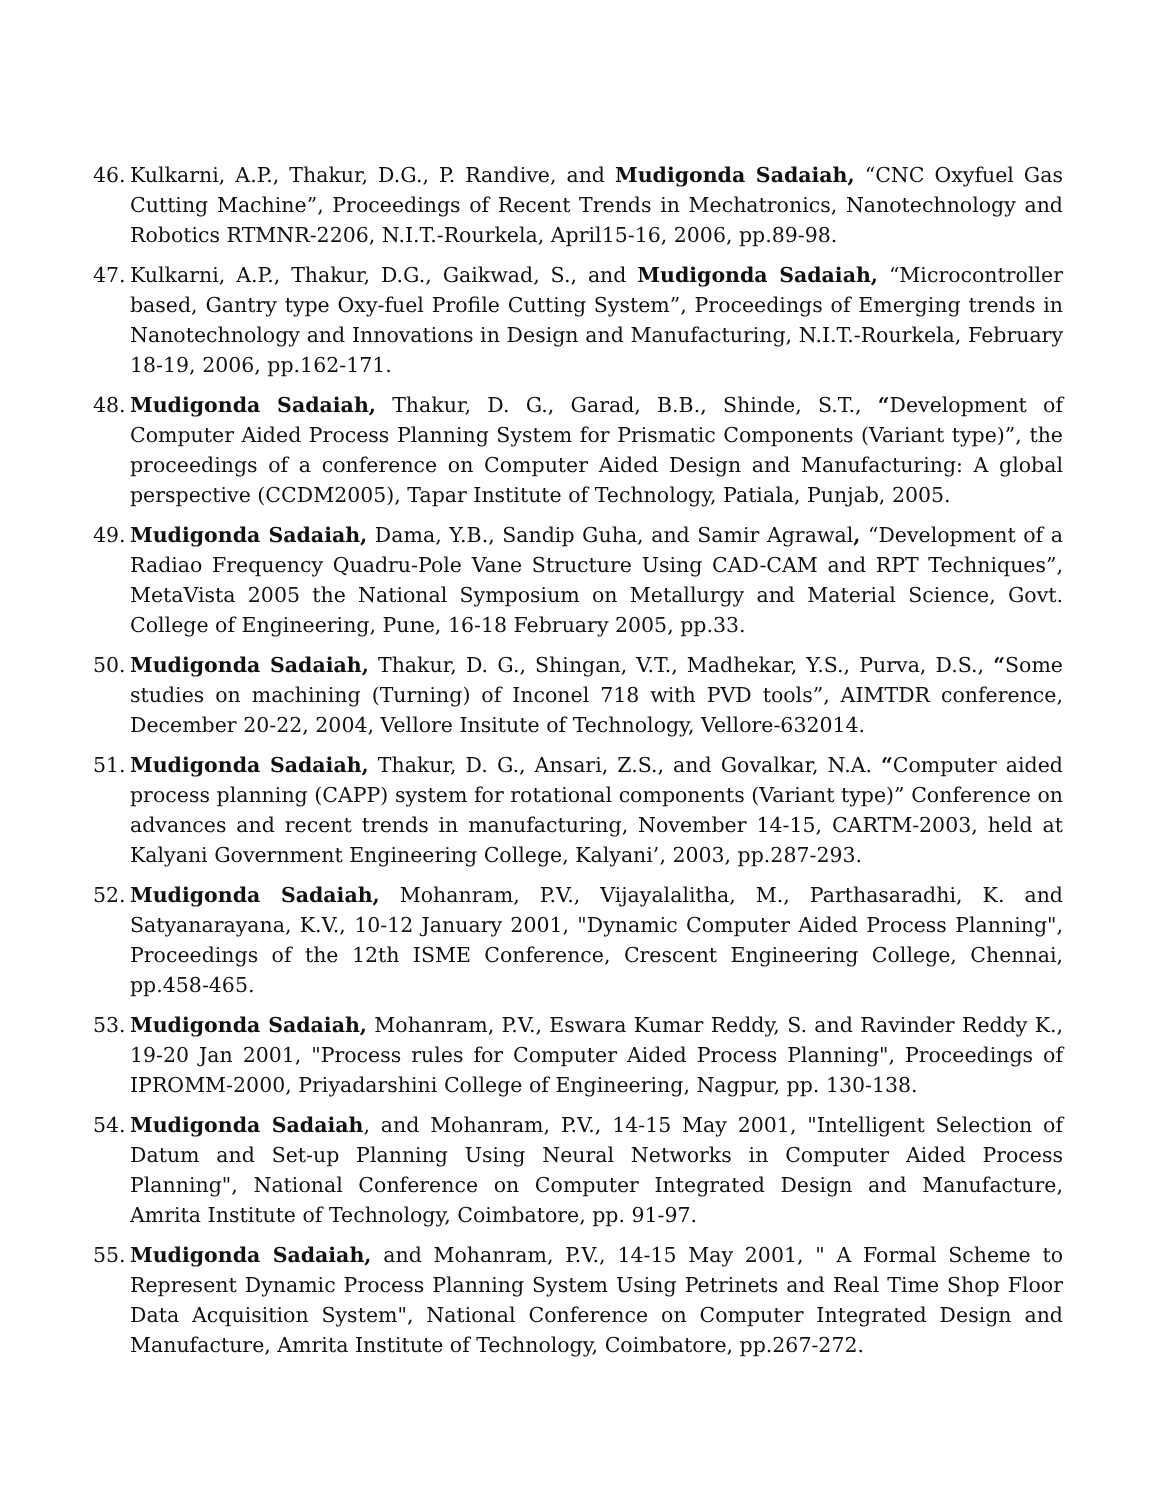46. Kulkarni, A.P., Thakur, D.G., P. Randive, and Mudigonda Sadaiah, “CNC Oxyfuel Gas Cutting Machine”, Proceedings of Recent Trends in Mechatronics, Nanotechnology and Robotics RTMNR-2206, N.I.T.-Rourkela, April15-16, 2006, pp.89-98.
47. Kulkarni, A.P., Thakur, D.G., Gaikwad, S., and Mudigonda Sadaiah, “Microcontroller based, Gantry type Oxy-fuel Profile Cutting System”, Proceedings of Emerging trends in Nanotechnology and Innovations in Design and Manufacturing, N.I.T.-Rourkela, February 18-19, 2006, pp.162-171.
48. Mudigonda Sadaiah, Thakur, D. G., Garad, B.B., Shinde, S.T., “Development of Computer Aided Process Planning System for Prismatic Components (Variant type)”, the proceedings of a conference on Computer Aided Design and Manufacturing: A global perspective (CCDM2005), Tapar Institute of Technology, Patiala, Punjab, 2005.
49. Mudigonda Sadaiah, Dama, Y.B., Sandip Guha, and Samir Agrawal, “Development of a Radiao Frequency Quadru-Pole Vane Structure Using CAD-CAM and RPT Techniques”, MetaVista 2005 the National Symposium on Metallurgy and Material Science, Govt. College of Engineering, Pune, 16-18 February 2005, pp.33.
50. Mudigonda Sadaiah, Thakur, D. G., Shingan, V.T., Madhekar, Y.S., Purva, D.S., “Some studies on machining (Turning) of Inconel 718 with PVD tools”, AIMTDR conference, December 20-22, 2004, Vellore Insitute of Technology, Vellore-632014.
51. Mudigonda Sadaiah, Thakur, D. G., Ansari, Z.S., and Govalkar, N.A. “Computer aided process planning (CAPP) system for rotational components (Variant type)” Conference on advances and recent trends in manufacturing, November 14-15, CARTM-2003, held at Kalyani Government Engineering College, Kalyani’, 2003, pp.287-293.
52. Mudigonda Sadaiah, Mohanram, P.V., Vijayalalitha, M., Parthasaradhi, K. and Satyanarayana, K.V., 10-12 January 2001, "Dynamic Computer Aided Process Planning", Proceedings of the 12th ISME Conference, Crescent Engineering College, Chennai, pp.458-465.
53. Mudigonda Sadaiah, Mohanram, P.V., Eswara Kumar Reddy, S. and Ravinder Reddy K., 19-20 Jan 2001, "Process rules for Computer Aided Process Planning", Proceedings of IPROMM-2000, Priyadarshini College of Engineering, Nagpur, pp. 130-138.
54. Mudigonda Sadaiah, and Mohanram, P.V., 14-15 May 2001, "Intelligent Selection of Datum and Set-up Planning Using Neural Networks in Computer Aided Process Planning", National Conference on Computer Integrated Design and Manufacture, Amrita Institute of Technology, Coimbatore, pp. 91-97.
55. Mudigonda Sadaiah, and Mohanram, P.V., 14-15 May 2001, " A Formal Scheme to Represent Dynamic Process Planning System Using Petrinets and Real Time Shop Floor Data Acquisition System", National Conference on Computer Integrated Design and Manufacture, Amrita Institute of Technology, Coimbatore, pp.267-272.